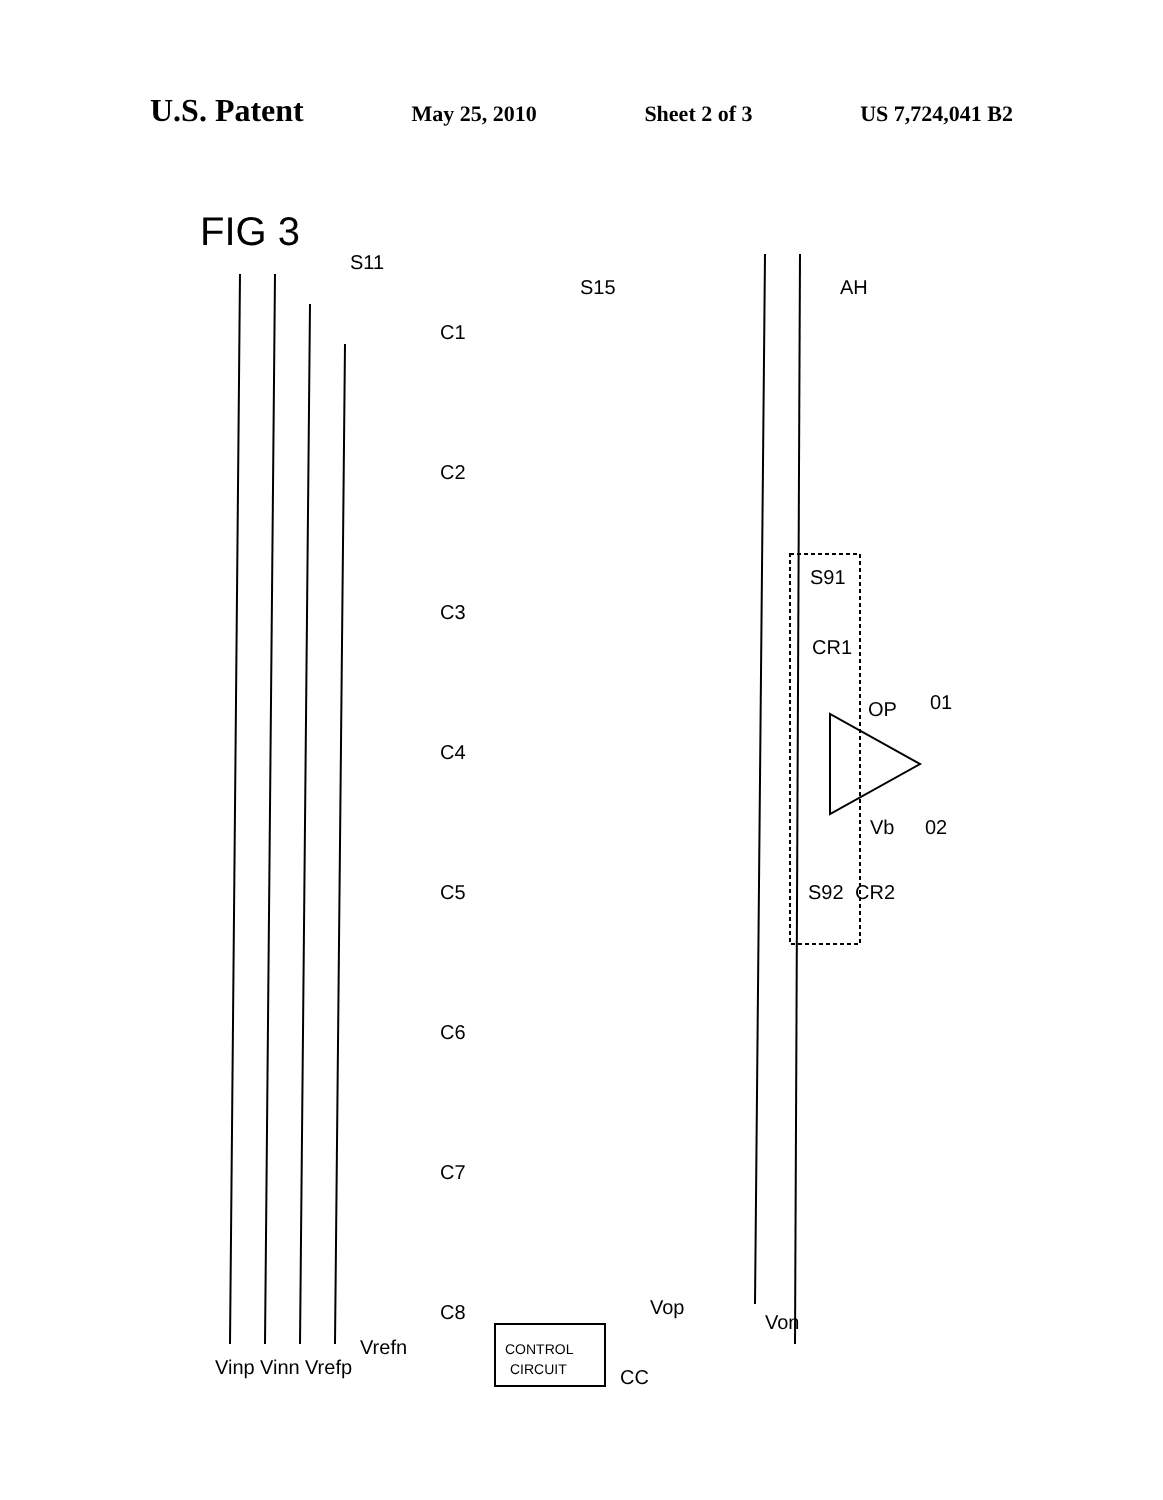U.S. Patent
May 25, 2010 Sheet 2 of 3 US 7,724,041 B2
FIG 3
S11
S15
AH
C1
C2
C3
C4
C5
C6
C7
C8
S91
CR1
OP
01
Vb
02
S92
CR2
Vop
Von
CONTROL
CIRCUIT
CC
Vinp
Vinn
Vrefp
Vrefn